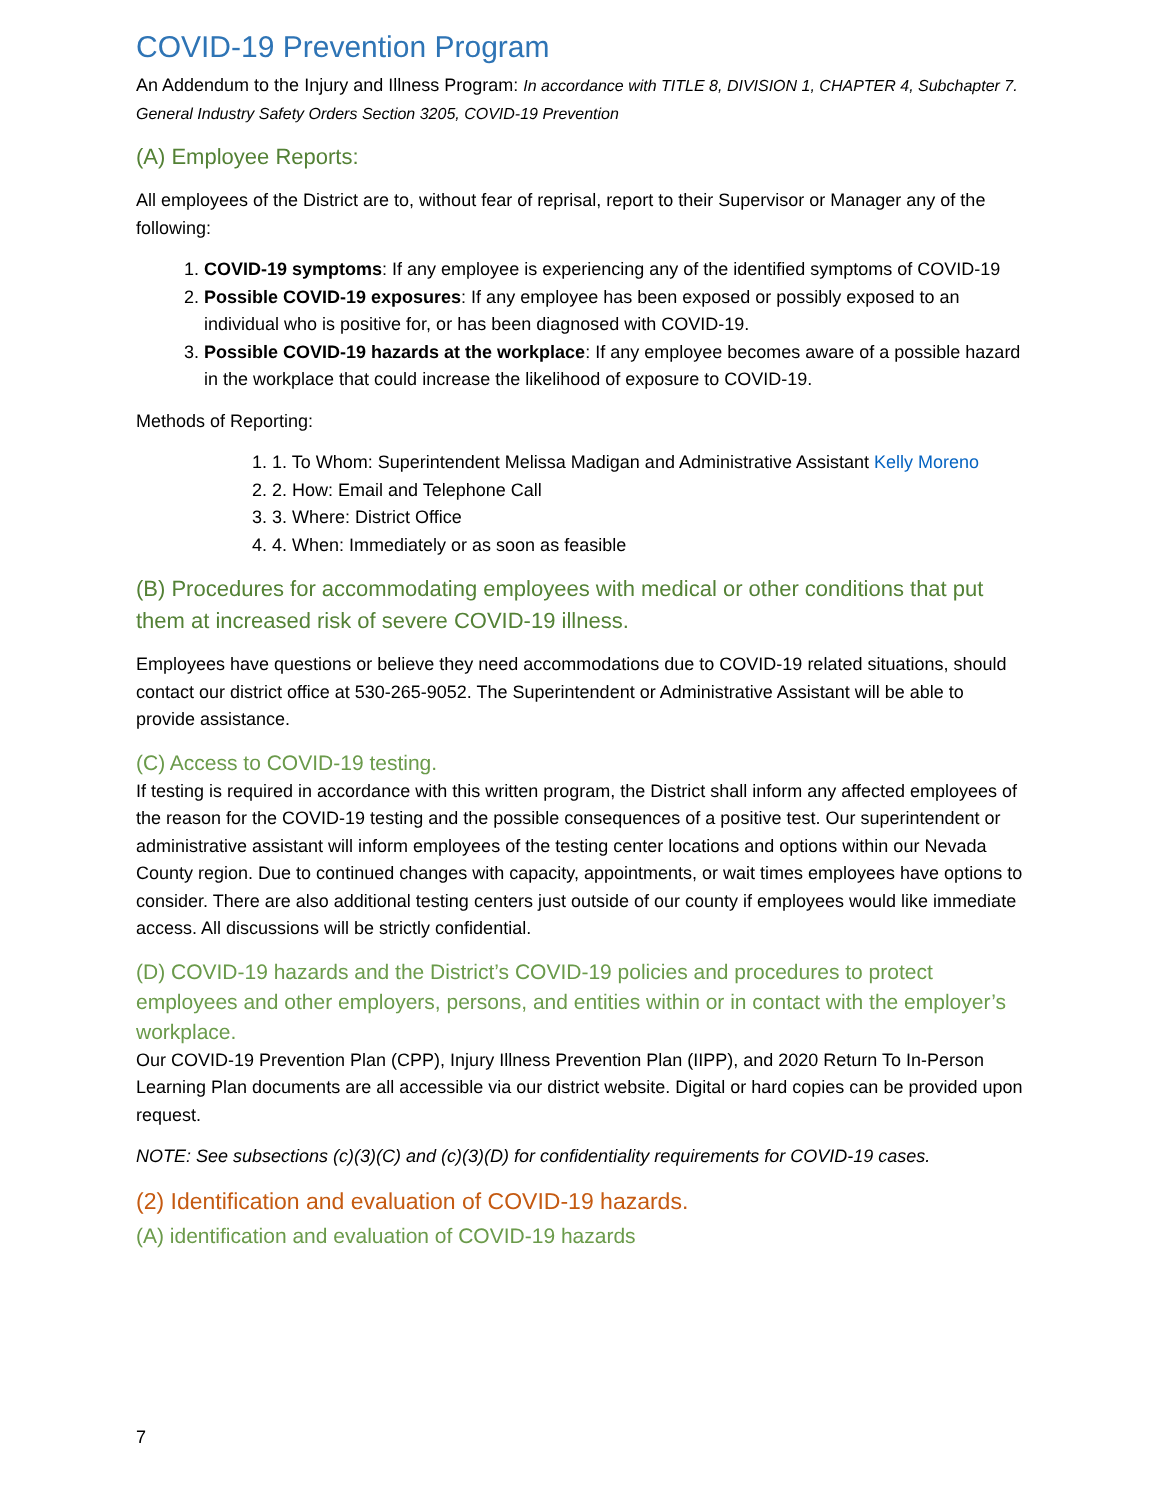COVID-19 Prevention Program
An Addendum to the Injury and Illness Program: In accordance with TITLE 8, DIVISION 1, CHAPTER 4, Subchapter 7. General Industry Safety Orders Section 3205, COVID-19 Prevention
(A) Employee Reports:
All employees of the District are to, without fear of reprisal, report to their Supervisor or Manager any of the following:
1. COVID-19 symptoms: If any employee is experiencing any of the identified symptoms of COVID-19
2. Possible COVID-19 exposures: If any employee has been exposed or possibly exposed to an individual who is positive for, or has been diagnosed with COVID-19.
3. Possible COVID-19 hazards at the workplace: If any employee becomes aware of a possible hazard in the workplace that could increase the likelihood of exposure to COVID-19.
Methods of Reporting:
1. 1. To Whom: Superintendent Melissa Madigan and Administrative Assistant Kelly Moreno
2. 2. How: Email and Telephone Call
3. 3. Where: District Office
4. 4. When: Immediately or as soon as feasible
(B) Procedures for accommodating employees with medical or other conditions that put them at increased risk of severe COVID-19 illness.
Employees have questions or believe they need accommodations due to COVID-19 related situations, should contact our district office at 530-265-9052. The Superintendent or Administrative Assistant will be able to provide assistance.
(C) Access to COVID-19 testing.
If testing is required in accordance with this written program, the District shall inform any affected employees of the reason for the COVID-19 testing and the possible consequences of a positive test. Our superintendent or administrative assistant will inform employees of the testing center locations and options within our Nevada County region. Due to continued changes with capacity, appointments, or wait times employees have options to consider. There are also additional testing centers just outside of our county if employees would like immediate access. All discussions will be strictly confidential.
(D) COVID-19 hazards and the District’s COVID-19 policies and procedures to protect employees and other employers, persons, and entities within or in contact with the employer’s workplace.
Our COVID-19 Prevention Plan (CPP), Injury Illness Prevention Plan (IIPP), and 2020 Return To In-Person Learning Plan documents are all accessible via our district website. Digital or hard copies can be provided upon request.
NOTE: See subsections (c)(3)(C) and (c)(3)(D) for confidentiality requirements for COVID-19 cases.
(2) Identification and evaluation of COVID-19 hazards.
(A) identification and evaluation of COVID-19 hazards
7